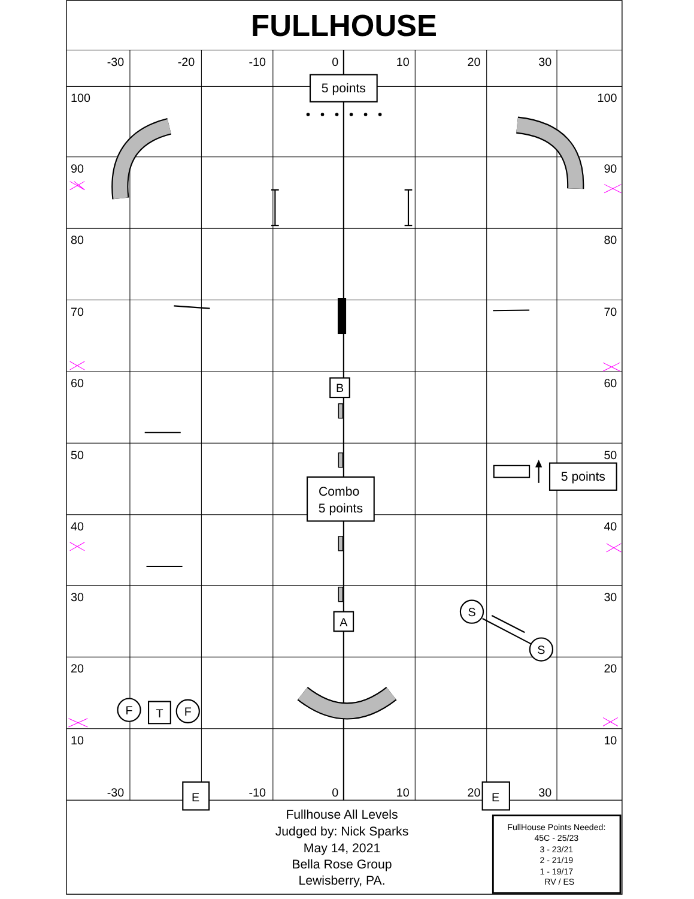FULLHOUSE
-30
-20
-10
0
10
20
30
100
90
80
70
60
50
40
30
20
10
100
90
80
70
60
50
40
30
20
10
-30
-10
0
10
20
30
5 points
5 points
B
Combo
5 points
A
S
S
F
F
T
E
E
Fullhouse All Levels
Judged by: Nick Sparks
May 14, 2021
Bella Rose Group
Lewisberry, PA.
FullHouse Points Needed:
45C - 25/23
3 - 23/21
2 - 21/19
1 - 19/17
RV / ES